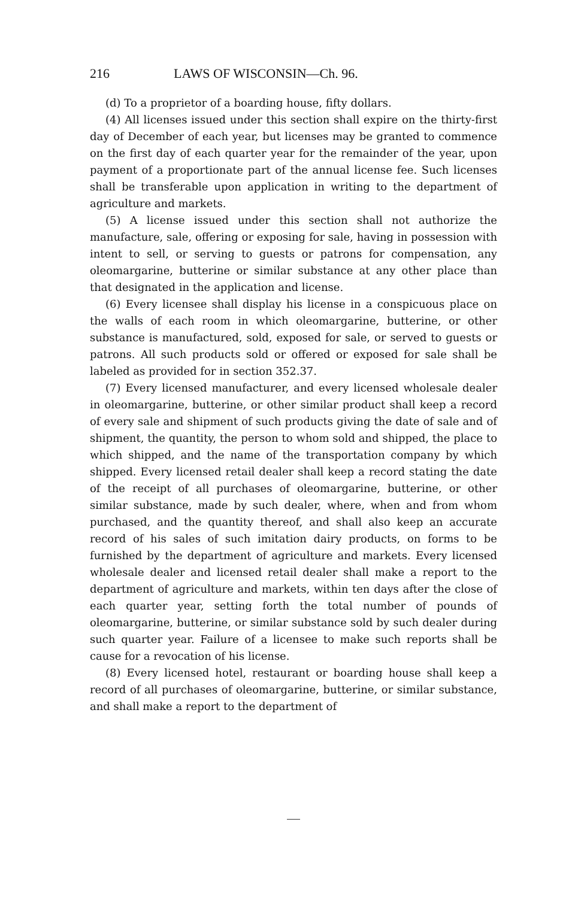216 LAWS OF WISCONSIN—Ch. 96.
(d) To a proprietor of a boarding house, fifty dollars.
(4) All licenses issued under this section shall expire on the thirty-first day of December of each year, but licenses may be granted to commence on the first day of each quarter year for the remainder of the year, upon payment of a proportionate part of the annual license fee. Such licenses shall be transferable upon application in writing to the department of agriculture and markets.
(5) A license issued under this section shall not authorize the manufacture, sale, offering or exposing for sale, having in possession with intent to sell, or serving to guests or patrons for compensation, any oleomargarine, butterine or similar substance at any other place than that designated in the application and license.
(6) Every licensee shall display his license in a conspicuous place on the walls of each room in which oleomargarine, butterine, or other substance is manufactured, sold, exposed for sale, or served to guests or patrons. All such products sold or offered or exposed for sale shall be labeled as provided for in section 352.37.
(7) Every licensed manufacturer, and every licensed wholesale dealer in oleomargarine, butterine, or other similar product shall keep a record of every sale and shipment of such products giving the date of sale and of shipment, the quantity, the person to whom sold and shipped, the place to which shipped, and the name of the transportation company by which shipped. Every licensed retail dealer shall keep a record stating the date of the receipt of all purchases of oleomargarine, butterine, or other similar substance, made by such dealer, where, when and from whom purchased, and the quantity thereof, and shall also keep an accurate record of his sales of such imitation dairy products, on forms to be furnished by the department of agriculture and markets. Every licensed wholesale dealer and licensed retail dealer shall make a report to the department of agriculture and markets, within ten days after the close of each quarter year, setting forth the total number of pounds of oleomargarine, butterine, or similar substance sold by such dealer during such quarter year. Failure of a licensee to make such reports shall be cause for a revocation of his license.
(8) Every licensed hotel, restaurant or boarding house shall keep a record of all purchases of oleomargarine, butterine, or similar substance, and shall make a report to the department of